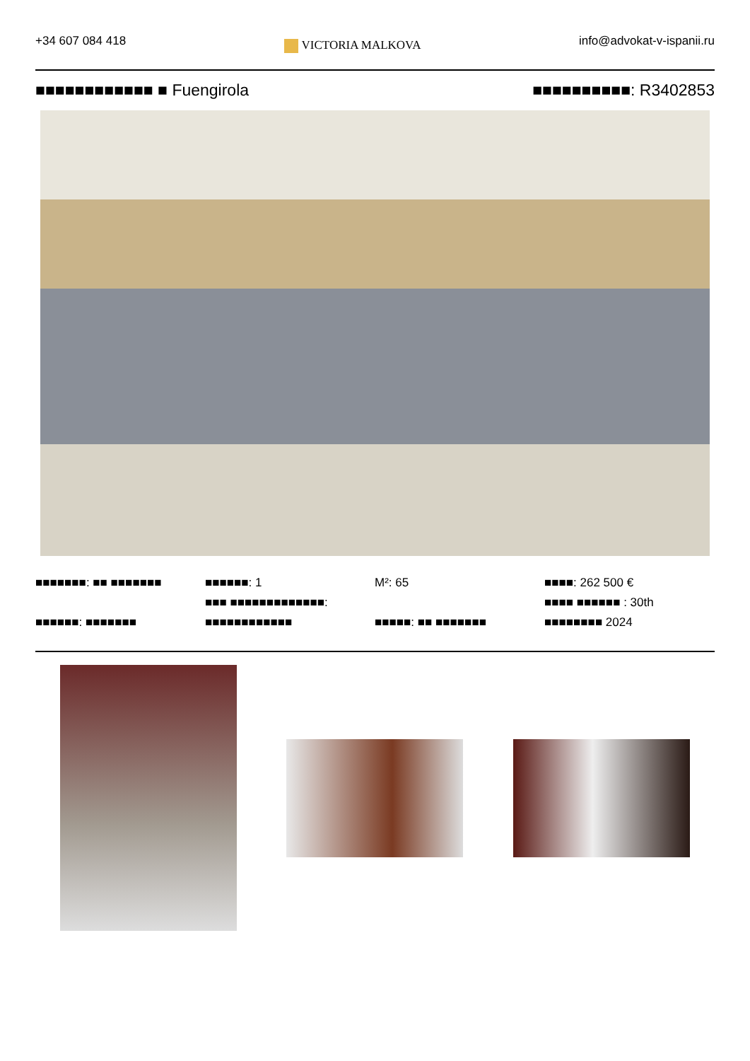+34 607 084 418
VICTORIA MALKOVA
info@advokat-v-ispanii.ru
■■■■■■■■■■■■ ■ Fuengirola ■■■■■■■■■■: R3402853
■■■■■■■: ■■ ■■■■■■■
■■■■■■: ■■■■■■■
■■■■■■: 1
■■■ ■■■■■■■■■■■■■:
■■■■■■■■■■■■
M²: 65
■■■■■: ■■ ■■■■■■■
■■■■: 262 500 €
■■■■ ■■■■■■ : 30th
■■■■■■■■ 2024